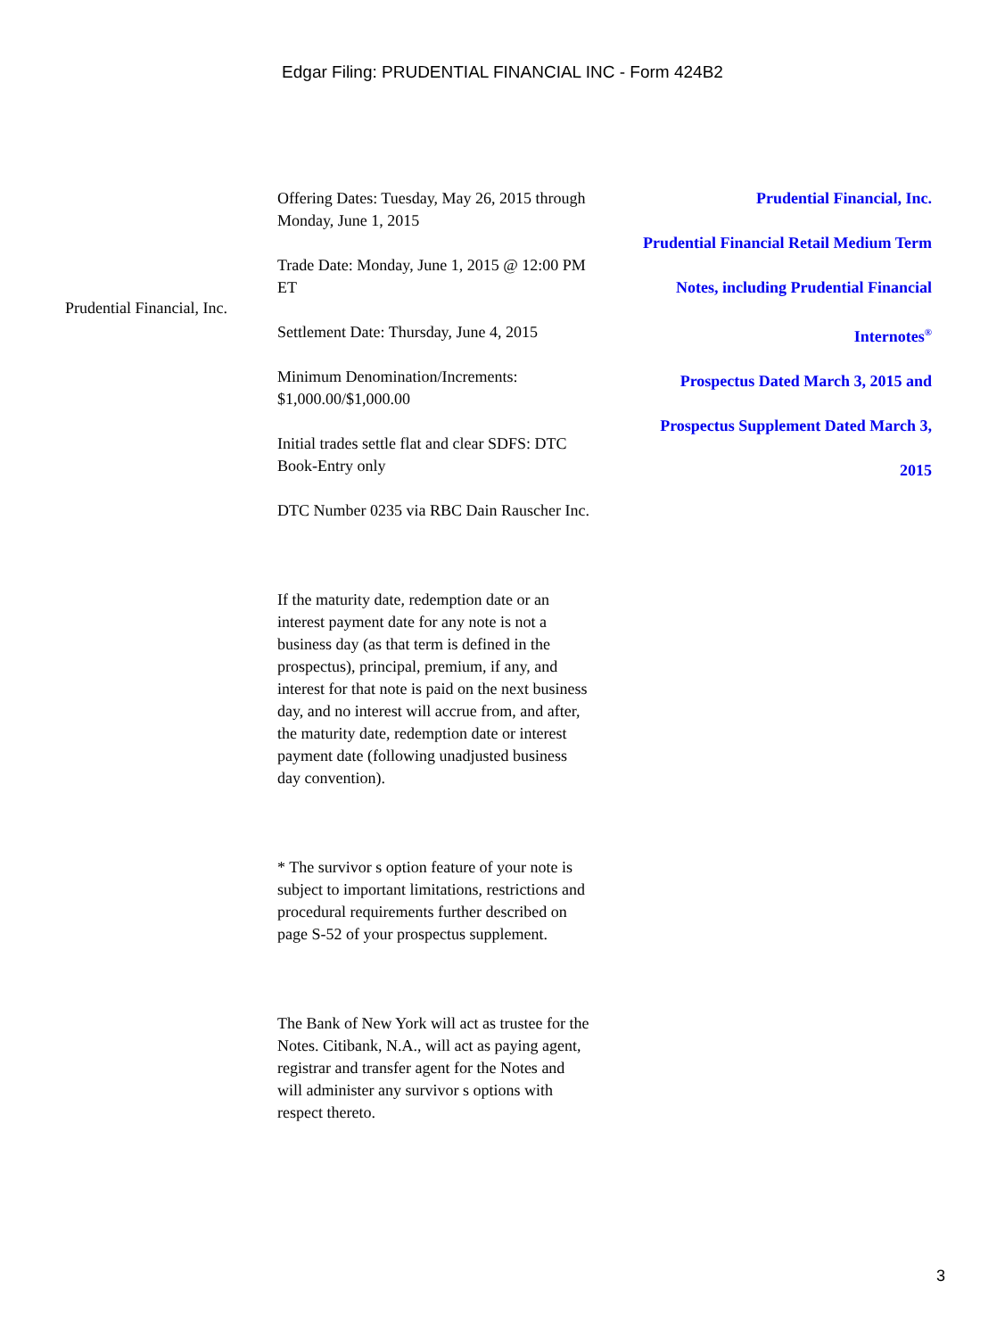Edgar Filing: PRUDENTIAL FINANCIAL INC - Form 424B2
Prudential Financial, Inc.
Offering Dates: Tuesday, May 26, 2015 through Monday, June 1, 2015
Trade Date: Monday, June 1, 2015 @ 12:00 PM ET
Settlement Date: Thursday, June 4, 2015
Minimum Denomination/Increments: $1,000.00/$1,000.00
Initial trades settle flat and clear SDFS: DTC Book-Entry only
DTC Number 0235 via RBC Dain Rauscher Inc.
If the maturity date, redemption date or an interest payment date for any note is not a business day (as that term is defined in the prospectus), principal, premium, if any, and interest for that note is paid on the next business day, and no interest will accrue from, and after, the maturity date, redemption date or interest payment date (following unadjusted business day convention).
* The survivor s option feature of your note is subject to important limitations, restrictions and procedural requirements further described on page S-52 of your prospectus supplement.
The Bank of New York will act as trustee for the Notes. Citibank, N.A., will act as paying agent, registrar and transfer agent for the Notes and will administer any survivor s options with respect thereto.
Prudential Financial, Inc.
Prudential Financial Retail Medium Term
Notes, including Prudential Financial
Internotes<sup>®</sup>
Prospectus Dated March 3, 2015 and
Prospectus Supplement Dated March 3,
2015
3